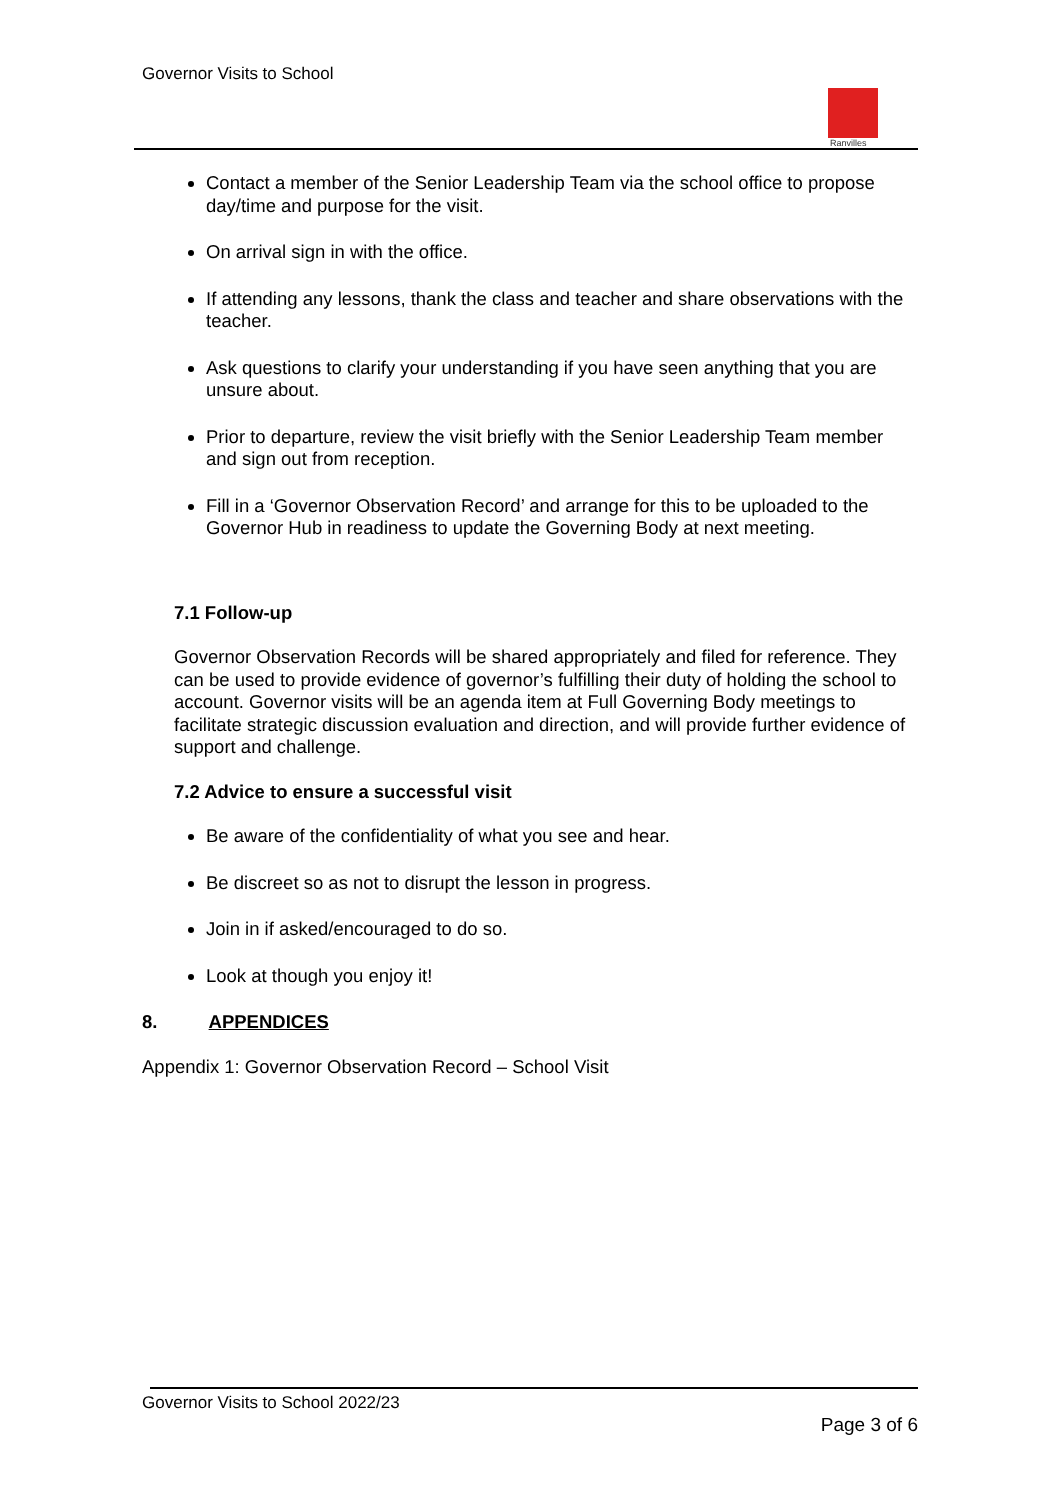Governor Visits to School
Ranvilles
Contact a member of the Senior Leadership Team via the school office to propose day/time and purpose for the visit.
On arrival sign in with the office.
If attending any lessons, thank the class and teacher and share observations with the teacher.
Ask questions to clarify your understanding if you have seen anything that you are unsure about.
Prior to departure, review the visit briefly with the Senior Leadership Team member and sign out from reception.
Fill in a ‘Governor Observation Record’ and arrange for this to be uploaded to the Governor Hub in readiness to update the Governing Body at next meeting.
7.1 Follow-up
Governor Observation Records will be shared appropriately and filed for reference. They can be used to provide evidence of governor’s fulfilling their duty of holding the school to account. Governor visits will be an agenda item at Full Governing Body meetings to facilitate strategic discussion evaluation and direction, and will provide further evidence of support and challenge.
7.2 Advice to ensure a successful visit
Be aware of the confidentiality of what you see and hear.
Be discreet so as not to disrupt the lesson in progress.
Join in if asked/encouraged to do so.
Look at though you enjoy it!
8. APPENDICES
Appendix 1: Governor Observation Record – School Visit
Governor Visits to School 2022/23
Page 3 of 6